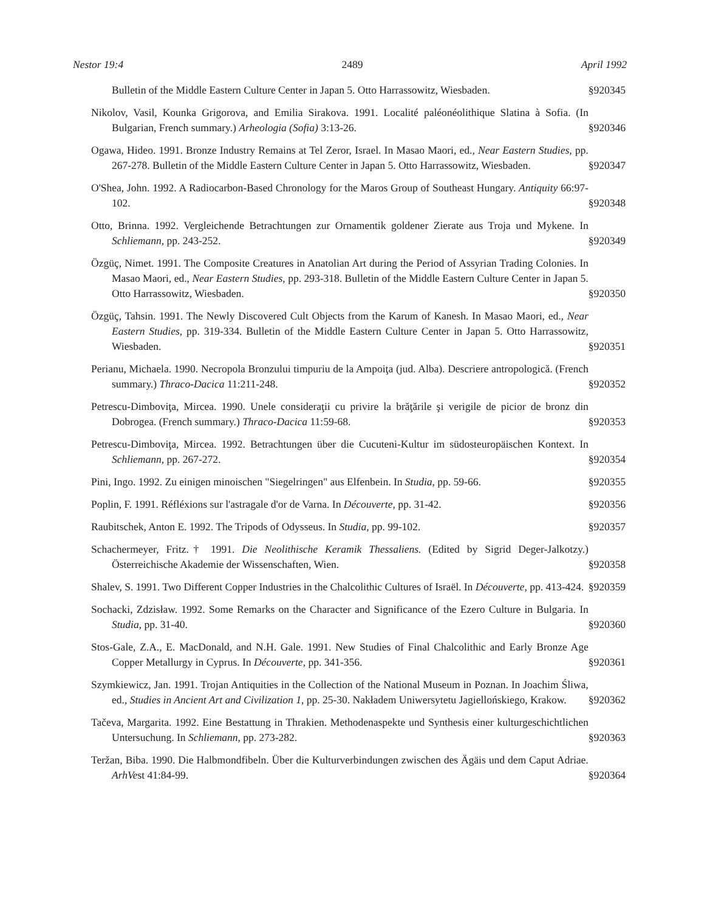Nestor 19:4 2489 April 1992
Bulletin of the Middle Eastern Culture Center in Japan 5. Otto Harrassowitz, Wiesbaden.
§920345
Nikolov, Vasil, Kounka Grigorova, and Emilia Sirakova. 1991. Localité paléonéolithique Slatina à Sofia. (In Bulgarian, French summary.) Arheologia (Sofia) 3:13-26.
§920346
Ogawa, Hideo. 1991. Bronze Industry Remains at Tel Zeror, Israel. In Masao Maori, ed., Near Eastern Studies, pp. 267-278. Bulletin of the Middle Eastern Culture Center in Japan 5. Otto Harrassowitz, Wiesbaden.
§920347
O'Shea, John. 1992. A Radiocarbon-Based Chronology for the Maros Group of Southeast Hungary. Antiquity 66:97-102.
§920348
Otto, Brinna. 1992. Vergleichende Betrachtungen zur Ornamentik goldener Zierate aus Troja und Mykene. In Schliemann, pp. 243-252.
§920349
Özgüç, Nimet. 1991. The Composite Creatures in Anatolian Art during the Period of Assyrian Trading Colonies. In Masao Maori, ed., Near Eastern Studies, pp. 293-318. Bulletin of the Middle Eastern Culture Center in Japan 5. Otto Harrassowitz, Wiesbaden.
§920350
Özgüç, Tahsin. 1991. The Newly Discovered Cult Objects from the Karum of Kanesh. In Masao Maori, ed., Near Eastern Studies, pp. 319-334. Bulletin of the Middle Eastern Culture Center in Japan 5. Otto Harrassowitz, Wiesbaden.
§920351
Perianu, Michaela. 1990. Necropola Bronzului timpuriu de la Ampoiţa (jud. Alba). Descriere antropologică. (French summary.) Thraco-Dacica 11:211-248.
§920352
Petrescu-Dimboviţa, Mircea. 1990. Unele consideraţii cu privire la brăţările şi verigile de picior de bronz din Dobrogea. (French summary.) Thraco-Dacica 11:59-68.
§920353
Petrescu-Dimboviţa, Mircea. 1992. Betrachtungen über die Cucuteni-Kultur im südosteuropäischen Kontext. In Schliemann, pp. 267-272.
§920354
Pini, Ingo. 1992. Zu einigen minoischen "Siegelringen" aus Elfenbein. In Studia, pp. 59-66.
§920355
Poplin, F. 1991. Réfléxions sur l'astragale d'or de Varna. In Découverte, pp. 31-42.
§920356
Raubitschek, Anton E. 1992. The Tripods of Odysseus. In Studia, pp. 99-102.
§920357
Schachermeyer, Fritz.† 1991. Die Neolithische Keramik Thessaliens. (Edited by Sigrid Deger-Jalkotzy.) Österreichische Akademie der Wissenschaften, Wien.
§920358
Shalev, S. 1991. Two Different Copper Industries in the Chalcolithic Cultures of Israël. In Découverte, pp. 413-424.
§920359
Sochacki, Zdzisław. 1992. Some Remarks on the Character and Significance of the Ezero Culture in Bulgaria. In Studia, pp. 31-40.
§920360
Stos-Gale, Z.A., E. MacDonald, and N.H. Gale. 1991. New Studies of Final Chalcolithic and Early Bronze Age Copper Metallurgy in Cyprus. In Découverte, pp. 341-356.
§920361
Szymkiewicz, Jan. 1991. Trojan Antiquities in the Collection of the National Museum in Poznan. In Joachim Śliwa, ed., Studies in Ancient Art and Civilization 1, pp. 25-30. Nakładem Uniwersytetu Jagiellońskiego, Krakow.
§920362
Tačeva, Margarita. 1992. Eine Bestattung in Thrakien. Methodenaspekte und Synthesis einer kulturgeschichtlichen Untersuchung. In Schliemann, pp. 273-282.
§920363
Teržan, Biba. 1990. Die Halbmondfibeln. Über die Kulturverbindungen zwischen des Ägäis und dem Caput Adriae. ArhVest 41:84-99.
§920364